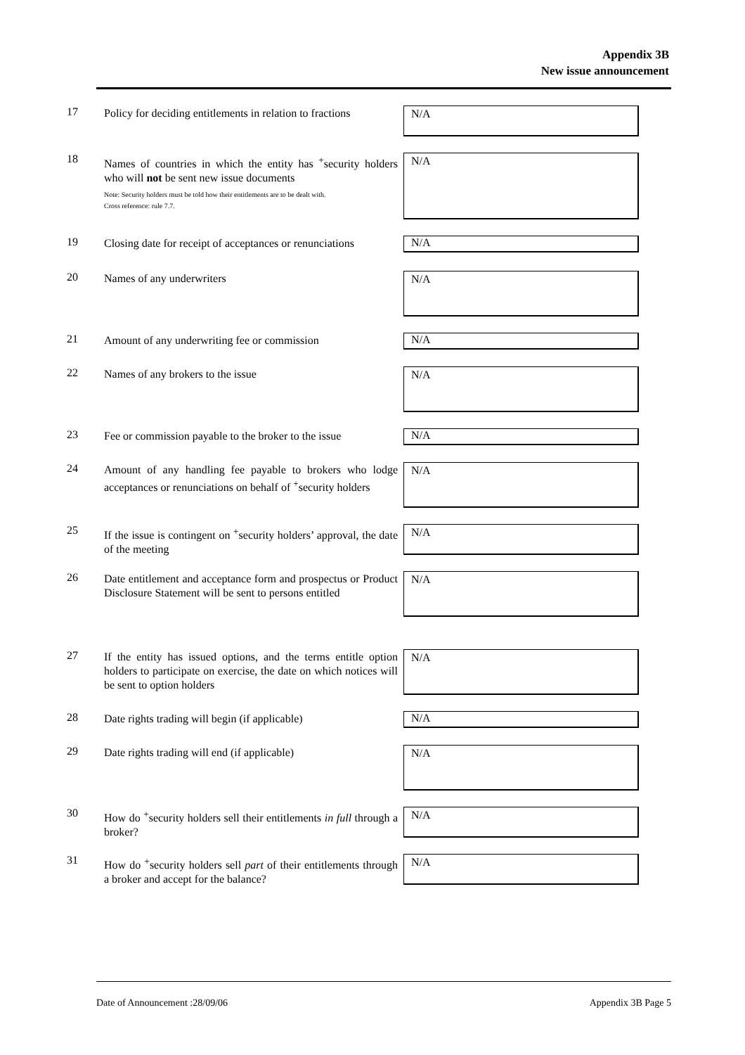Appendix 3B
New issue announcement
17
Policy for deciding entitlements in relation to fractions
N/A
18
Names of countries in which the entity has <sup>+</sup>security holders who will not be sent new issue documents
Note: Security holders must be told how their entitlements are to be dealt with.
Cross reference: rule 7.7.
N/A
19
Closing date for receipt of acceptances or renunciations
N/A
20
Names of any underwriters
N/A
21
Amount of any underwriting fee or commission
N/A
22
Names of any brokers to the issue
N/A
23
Fee or commission payable to the broker to the issue
N/A
24
Amount of any handling fee payable to brokers who lodge acceptances or renunciations on behalf of <sup>+</sup>security holders
N/A
25
If the issue is contingent on <sup>+</sup>security holders’ approval, the date of the meeting
N/A
26
Date entitlement and acceptance form and prospectus or Product Disclosure Statement will be sent to persons entitled
N/A
27
If the entity has issued options, and the terms entitle option holders to participate on exercise, the date on which notices will be sent to option holders
N/A
28
Date rights trading will begin (if applicable)
N/A
29
Date rights trading will end (if applicable)
N/A
30
How do <sup>+</sup>security holders sell their entitlements in full through a broker?
N/A
31
How do <sup>+</sup>security holders sell part of their entitlements through a broker and accept for the balance?
N/A
Date of Announcement :28/09/06 Appendix 3B Page 5